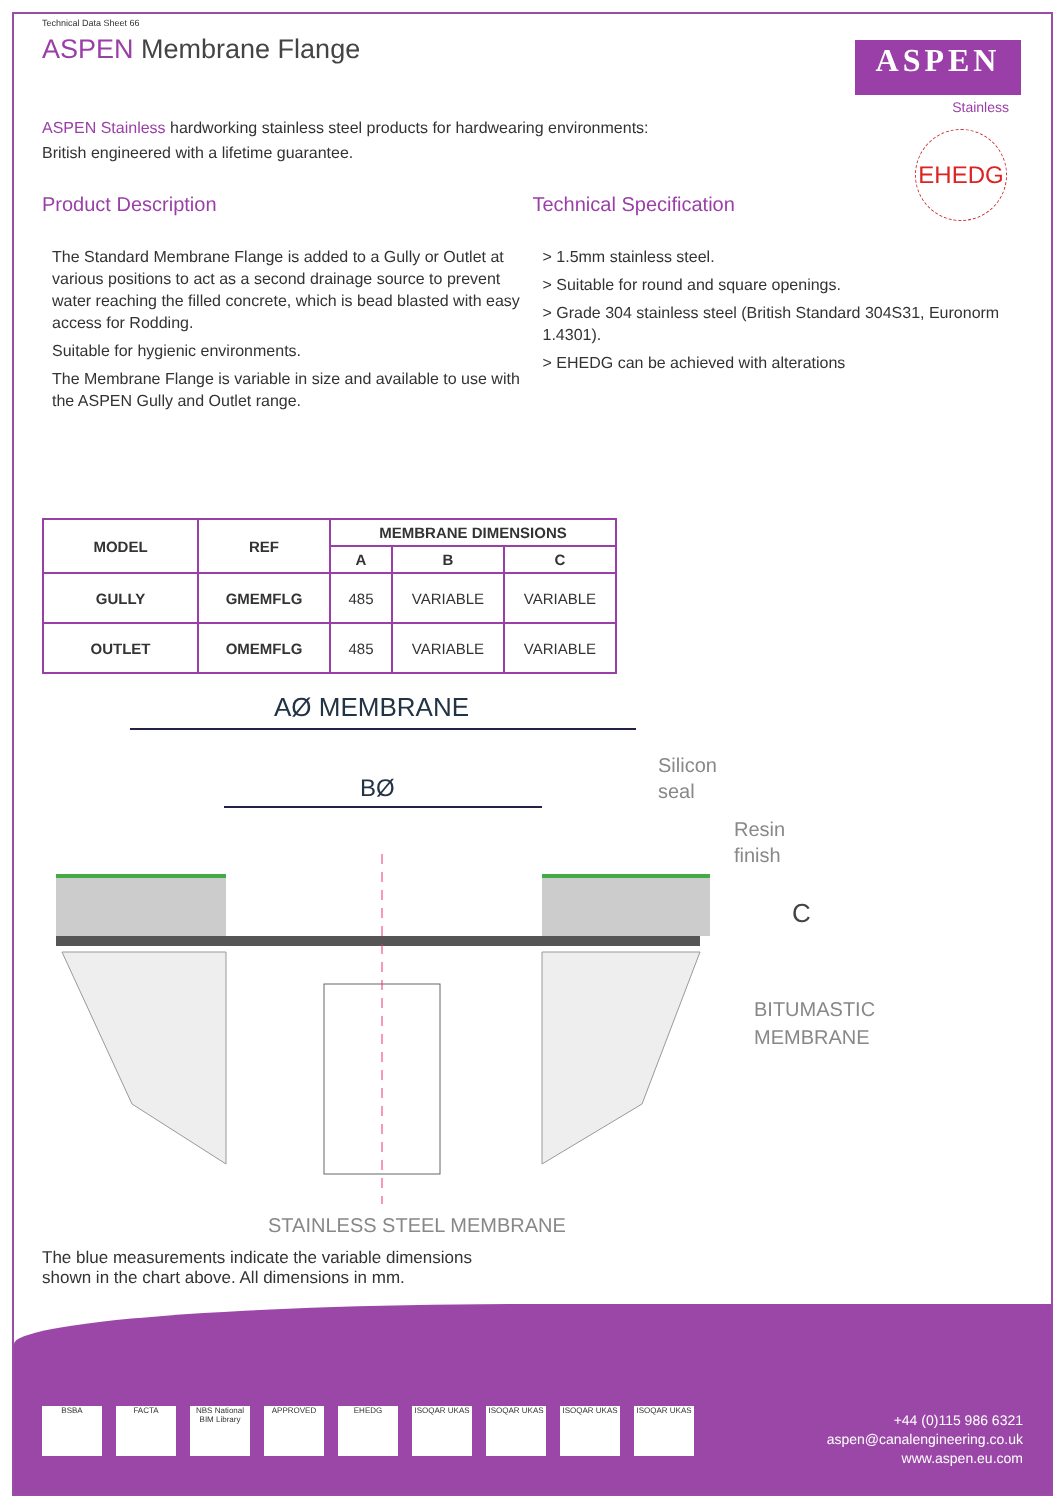Technical Data Sheet 66
ASPEN Membrane Flange
ASPEN
Stainless
EHEDG
ASPEN Stainless hardworking stainless steel products for hardwearing environments:
British engineered with a lifetime guarantee.
Product Description
The Standard Membrane Flange is added to a Gully or Outlet at various positions to act as a second drainage source to prevent water reaching the filled concrete, which is bead blasted with easy access for Rodding.
Suitable for hygienic environments.
The Membrane Flange is variable in size and available to use with the ASPEN Gully and Outlet range.
Technical Specification
> 1.5mm stainless steel.
> Suitable for round and square openings.
> Grade 304 stainless steel (British Standard 304S31, Euronorm 1.4301).
> EHEDG can be achieved with alterations
| MODEL | REF | MEMBRANE DIMENSIONS | | |
| --- | --- | --- | --- | --- |
| | | A | B | C |
| GULLY | GMEMFLG | 485 | VARIABLE | VARIABLE |
| OUTLET | OMEMFLG | 485 | VARIABLE | VARIABLE |
AØ MEMBRANE
BØ
Silicon
seal
Resin
finish
C
BITUMASTIC
MEMBRANE
STAINLESS STEEL MEMBRANE
The blue measurements indicate the variable dimensions
shown in the chart above. All dimensions in mm.
BSBA FACTA NBS National BIM Library
APPROVED EHEDG ISOQAR UKAS ISOQAR UKAS ISOQAR UKAS ISOQAR UKAS
+44 (0)115 986 6321
aspen@canalengineering.co.uk
www.aspen.eu.com